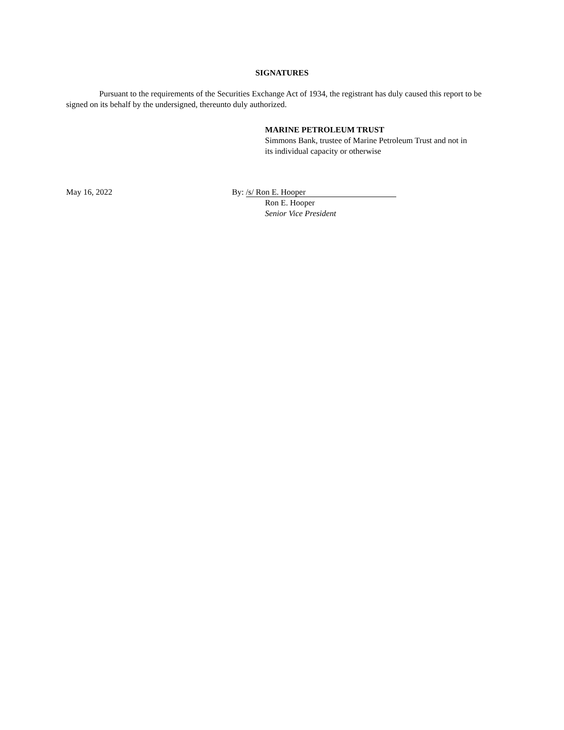SIGNATURES
Pursuant to the requirements of the Securities Exchange Act of 1934, the registrant has duly caused this report to be signed on its behalf by the undersigned, thereunto duly authorized.
MARINE PETROLEUM TRUST
Simmons Bank, trustee of Marine Petroleum Trust and not in
its individual capacity or otherwise
May 16, 2022 By: /s/ Ron E. Hooper
Ron E. Hooper
Senior Vice President